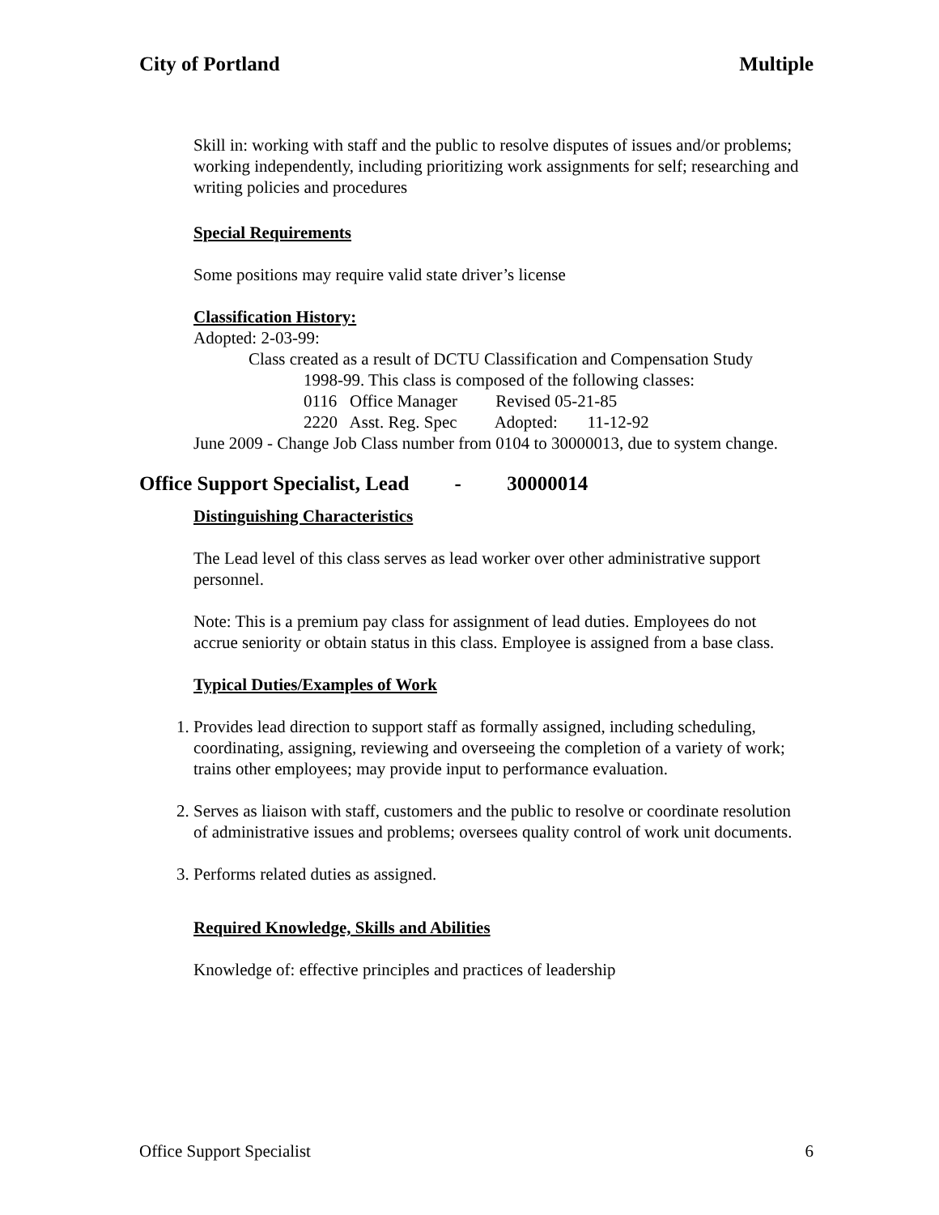City of Portland Multiple
Skill in: working with staff and the public to resolve disputes of issues and/or problems; working independently, including prioritizing work assignments for self; researching and writing policies and procedures
Special Requirements
Some positions may require valid state driver’s license
Classification History:
Adopted: 2-03-99:
Class created as a result of DCTU Classification and Compensation Study
1998-99. This class is composed of the following classes:
0116 Office Manager Revised 05-21-85
2220 Asst. Reg. Spec Adopted: 11-12-92
June 2009 - Change Job Class number from 0104 to 30000013, due to system change.
Office Support Specialist, Lead - 30000014
Distinguishing Characteristics
The Lead level of this class serves as lead worker over other administrative support personnel.
Note: This is a premium pay class for assignment of lead duties. Employees do not accrue seniority or obtain status in this class. Employee is assigned from a base class.
Typical Duties/Examples of Work
1. Provides lead direction to support staff as formally assigned, including scheduling, coordinating, assigning, reviewing and overseeing the completion of a variety of work; trains other employees; may provide input to performance evaluation.
2. Serves as liaison with staff, customers and the public to resolve or coordinate resolution of administrative issues and problems; oversees quality control of work unit documents.
3. Performs related duties as assigned.
Required Knowledge, Skills and Abilities
Knowledge of: effective principles and practices of leadership
Office Support Specialist 6